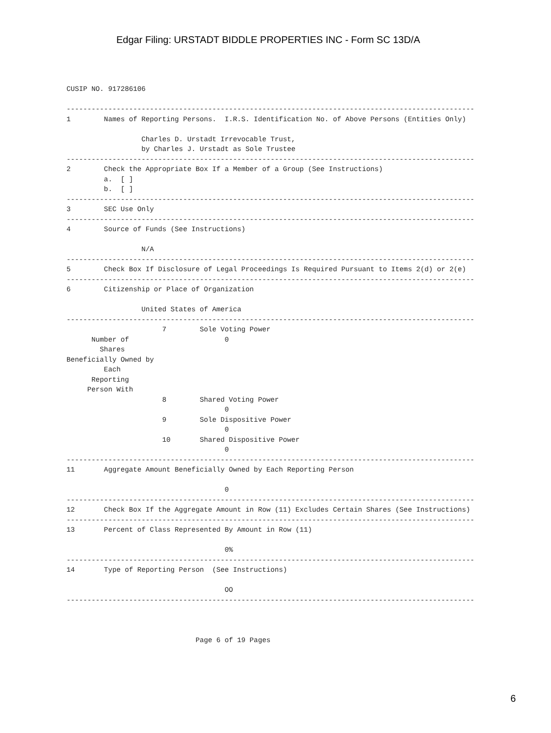Edgar Filing: URSTADT BIDDLE PROPERTIES INC - Form SC 13D/A
CUSIP NO. 917286106

--------------------------------------------------------------------------------------------------
1        Names of Reporting Persons.  I.R.S. Identification No. of Above Persons (Entities Only)

                  Charles D. Urstadt Irrevocable Trust,
                  by Charles J. Urstadt as Sole Trustee
--------------------------------------------------------------------------------------------------
2        Check the Appropriate Box If a Member of a Group (See Instructions)
         a.  [ ]
         b.  [ ]
--------------------------------------------------------------------------------------------------
3        SEC Use Only
--------------------------------------------------------------------------------------------------
4        Source of Funds (See Instructions)

                  N/A
--------------------------------------------------------------------------------------------------
5        Check Box If Disclosure of Legal Proceedings Is Required Pursuant to Items 2(d) or 2(e)
--------------------------------------------------------------------------------------------------
6        Citizenship or Place of Organization

                  United States of America
--------------------------------------------------------------------------------------------------
                       7        Sole Voting Power
      Number of                       0
        Shares
Beneficially Owned by
         Each
      Reporting
     Person With
                       8        Shared Voting Power
                                      0
                       9        Sole Dispositive Power
                                      0
                       10       Shared Dispositive Power
                                      0
--------------------------------------------------------------------------------------------------
11       Aggregate Amount Beneficially Owned by Each Reporting Person

                                      0
--------------------------------------------------------------------------------------------------
12       Check Box If the Aggregate Amount in Row (11) Excludes Certain Shares (See Instructions)
--------------------------------------------------------------------------------------------------
13       Percent of Class Represented By Amount in Row (11)

                                      0%
--------------------------------------------------------------------------------------------------
14       Type of Reporting Person  (See Instructions)

                                      OO
--------------------------------------------------------------------------------------------------



                               Page 6 of 19 Pages
6